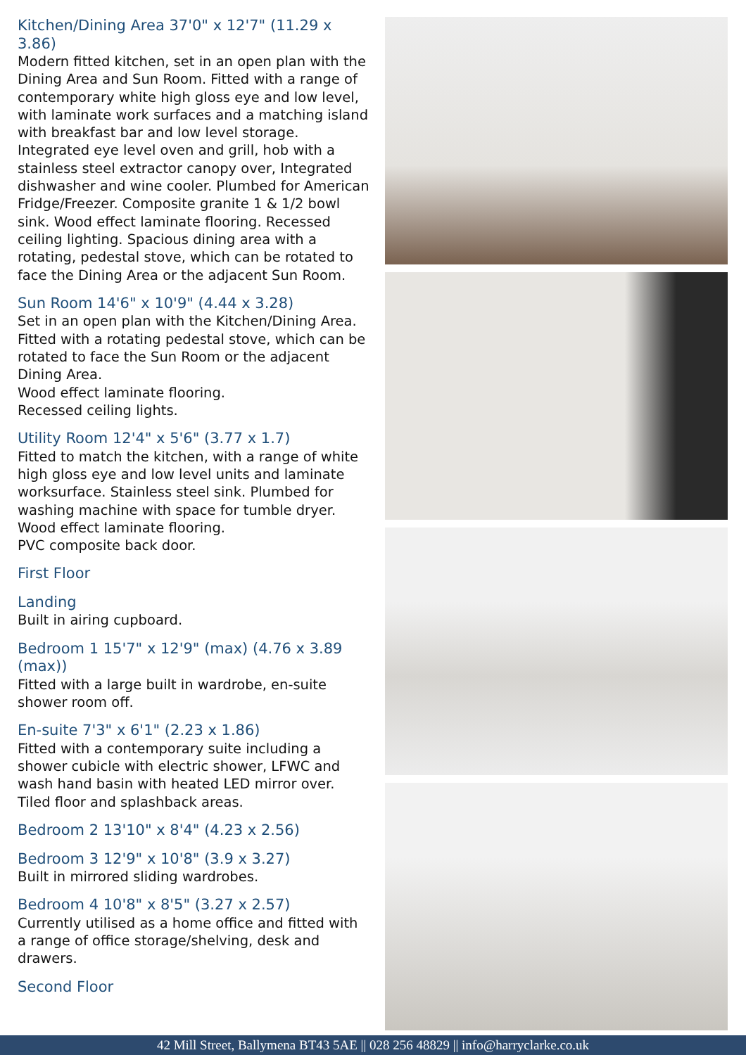Kitchen/Dining Area 37'0" x 12'7" (11.29 x 3.86)
Modern fitted kitchen, set in an open plan with the Dining Area and Sun Room. Fitted with a range of contemporary white high gloss eye and low level, with laminate work surfaces and a matching island with breakfast bar and low level storage. Integrated eye level oven and grill, hob with a stainless steel extractor canopy over, Integrated dishwasher and wine cooler. Plumbed for American Fridge/Freezer. Composite granite 1 & 1/2 bowl sink. Wood effect laminate flooring. Recessed ceiling lighting. Spacious dining area with a rotating, pedestal stove, which can be rotated to face the Dining Area or the adjacent Sun Room.
Sun Room 14'6" x 10'9" (4.44 x 3.28)
Set in an open plan with the Kitchen/Dining Area. Fitted with a rotating pedestal stove, which can be rotated to face the Sun Room or the adjacent Dining Area.
Wood effect laminate flooring.
Recessed ceiling lights.
Utility Room 12'4" x 5'6" (3.77 x 1.7)
Fitted to match the kitchen, with a range of white high gloss eye and low level units and laminate worksurface. Stainless steel sink. Plumbed for washing machine with space for tumble dryer.
Wood effect laminate flooring.
PVC composite back door.
First Floor
Landing
Built in airing cupboard.
Bedroom 1 15'7" x 12'9" (max) (4.76 x 3.89 (max))
Fitted with a large built in wardrobe, en-suite shower room off.
En-suite 7'3" x 6'1" (2.23 x 1.86)
Fitted with a contemporary suite including a shower cubicle with electric shower, LFWC and wash hand basin with heated LED mirror over. Tiled floor and splashback areas.
Bedroom 2 13'10" x 8'4" (4.23 x 2.56)
Bedroom 3 12'9" x 10'8" (3.9 x 3.27)
Built in mirrored sliding wardrobes.
Bedroom 4 10'8" x 8'5" (3.27 x 2.57)
Currently utilised as a home office and fitted with a range of office storage/shelving, desk and drawers.
Second Floor
42 Mill Street, Ballymena BT43 5AE || 028 256 48829 || info@harryclarke.co.uk